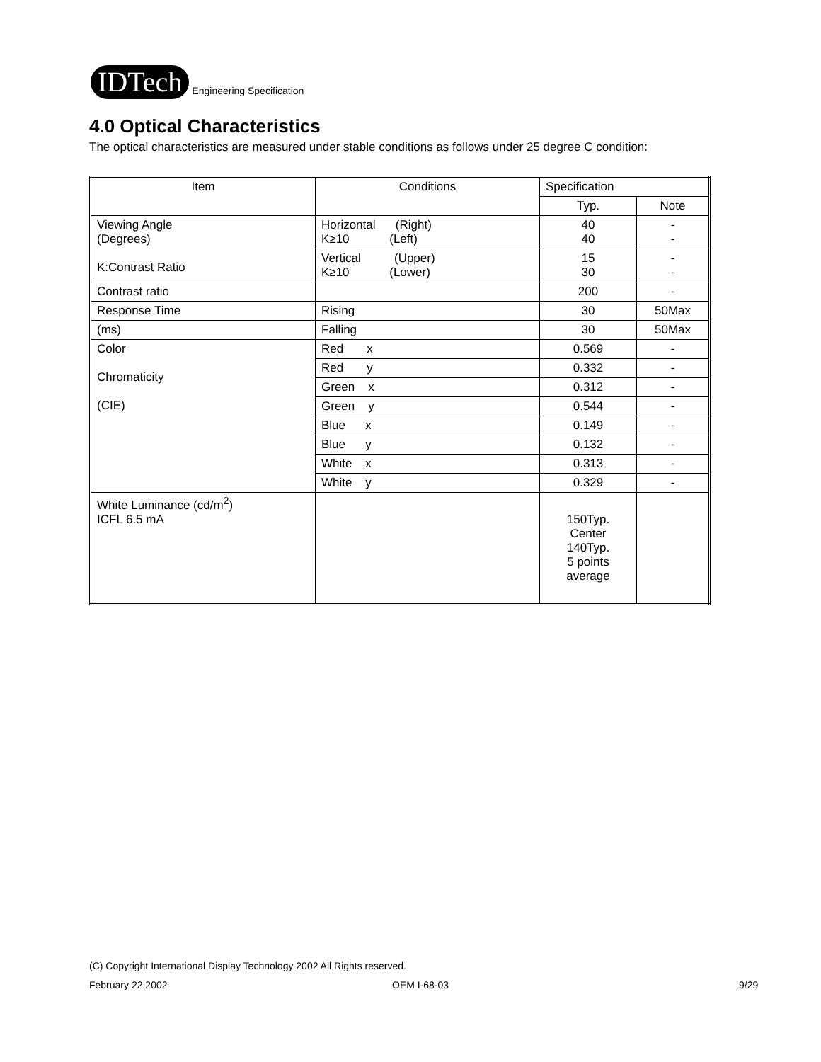IDTech Engineering Specification
4.0 Optical Characteristics
The optical characteristics are measured under stable conditions as follows under 25 degree C condition:
| Item | Conditions | Specification | |
| --- | --- | --- | --- |
| | | Typ. | Note |
| Viewing Angle (Degrees) K:Contrast Ratio | Horizontal (Right) K≥10 (Left) | 40 40 | - - |
| | Vertical (Upper) K≥10 (Lower) | 15 30 | - - |
| Contrast ratio | | 200 | - |
| Response Time | Rising | 30 | 50Max |
| (ms) | Falling | 30 | 50Max |
| Color Chromaticity (CIE) | Red x | 0.569 | - |
| | Red y | 0.332 | - |
| | Green x | 0.312 | - |
| | Green y | 0.544 | - |
| | Blue x | 0.149 | - |
| | Blue y | 0.132 | - |
| | White x | 0.313 | - |
| | White y | 0.329 | - |
| White Luminance (cd/m<sup>2</sup>) ICFL 6.5 mA | | 150Typ. Center 140Typ. 5 points average | |
(C) Copyright International Display Technology 2002 All Rights reserved.
February 22,2002 OEM I-68-03 9/29